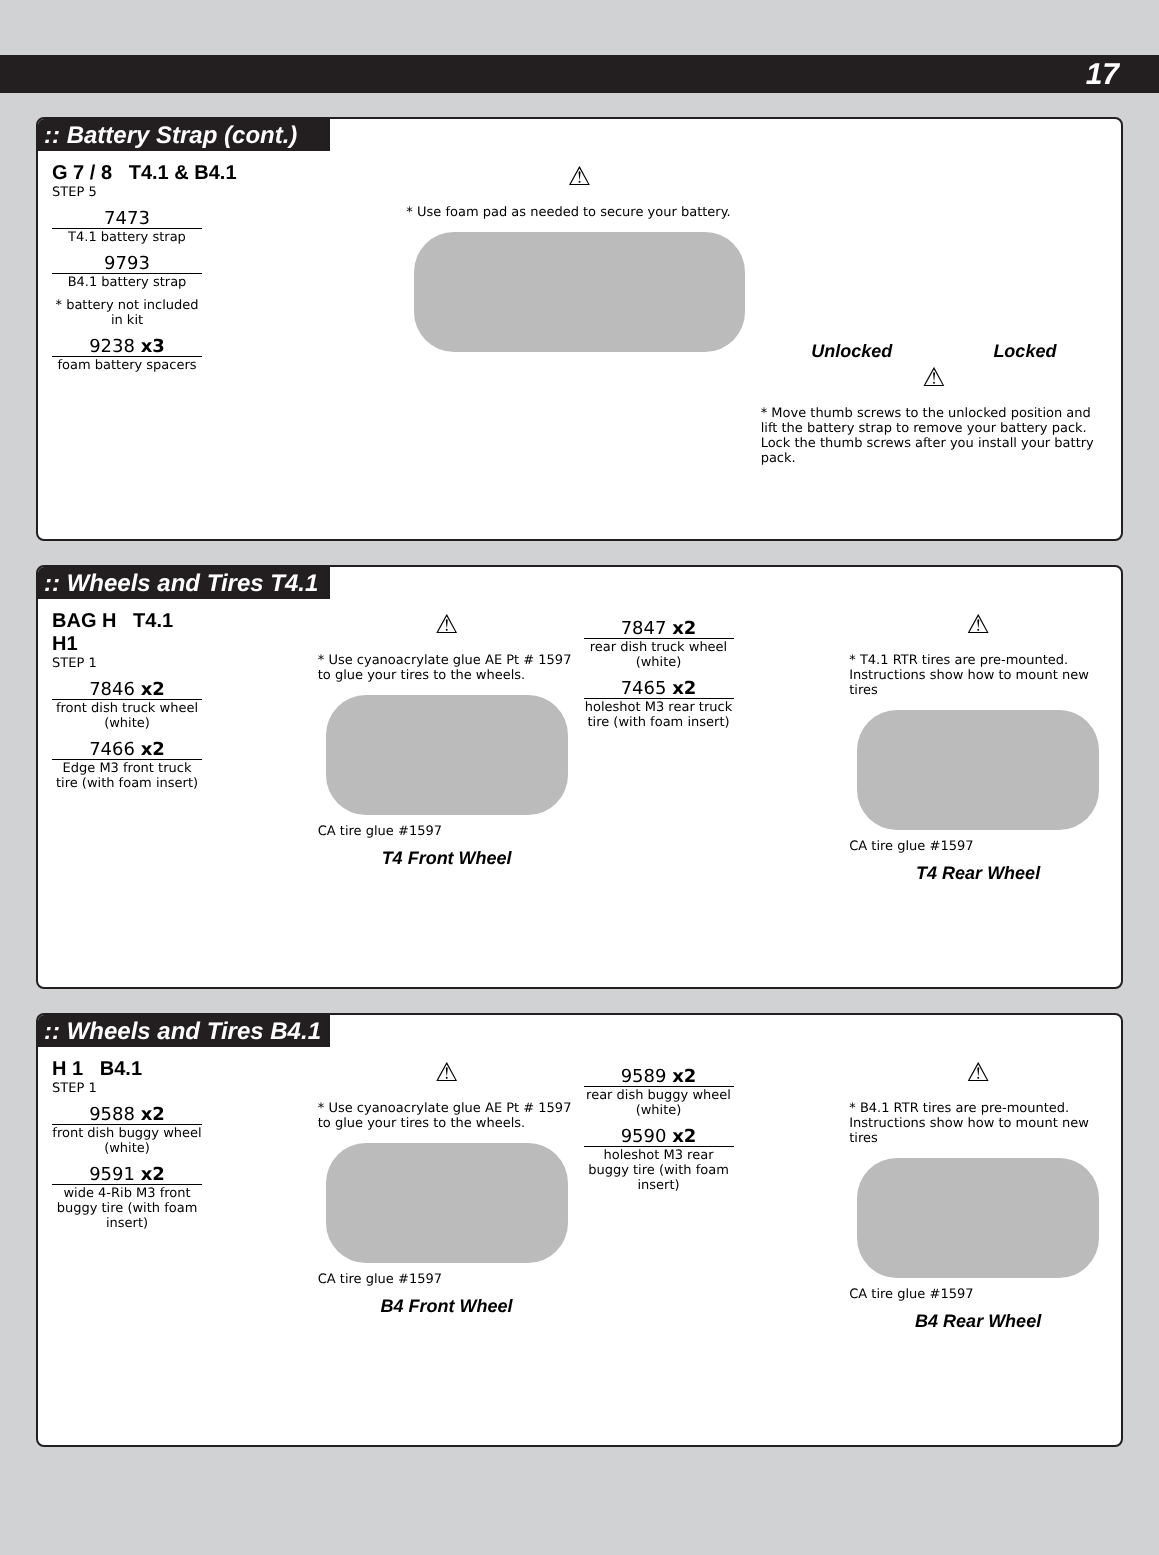17
:: Battery Strap (cont.)
G 7 / 8 T4.1 & B4.1
STEP 5
7473
T4.1 battery strap
9793
B4.1 battery strap
* battery not included in kit
9238 x3
foam battery spacers
⚠
* Use foam pad as needed to secure your battery.
Unlocked Locked
⚠
* Move thumb screws to the unlocked position and lift the battery strap to remove your battery pack. Lock the thumb screws after you install your battry pack.
:: Wheels and Tires T4.1
BAG H T4.1
H1
STEP 1
7846 x2
front dish truck wheel (white)
7466 x2
Edge M3 front truck tire (with foam insert)
⚠
* Use cyanoacrylate glue AE Pt # 1597 to glue your tires to the wheels.
CA tire glue #1597
T4 Front Wheel
7847 x2
rear dish truck wheel (white)
7465 x2
holeshot M3 rear truck tire (with foam insert)
⚠
* T4.1 RTR tires are pre-mounted. Instructions show how to mount new tires
CA tire glue #1597
T4 Rear Wheel
:: Wheels and Tires B4.1
H 1 B4.1
STEP 1
9588 x2
front dish buggy wheel (white)
9591 x2
wide 4-Rib M3 front buggy tire (with foam insert)
⚠
* Use cyanoacrylate glue AE Pt # 1597 to glue your tires to the wheels.
CA tire glue #1597
B4 Front Wheel
9589 x2
rear dish buggy wheel (white)
9590 x2
holeshot M3 rear buggy tire (with foam insert)
⚠
* B4.1 RTR tires are pre-mounted. Instructions show how to mount new tires
CA tire glue #1597
B4 Rear Wheel